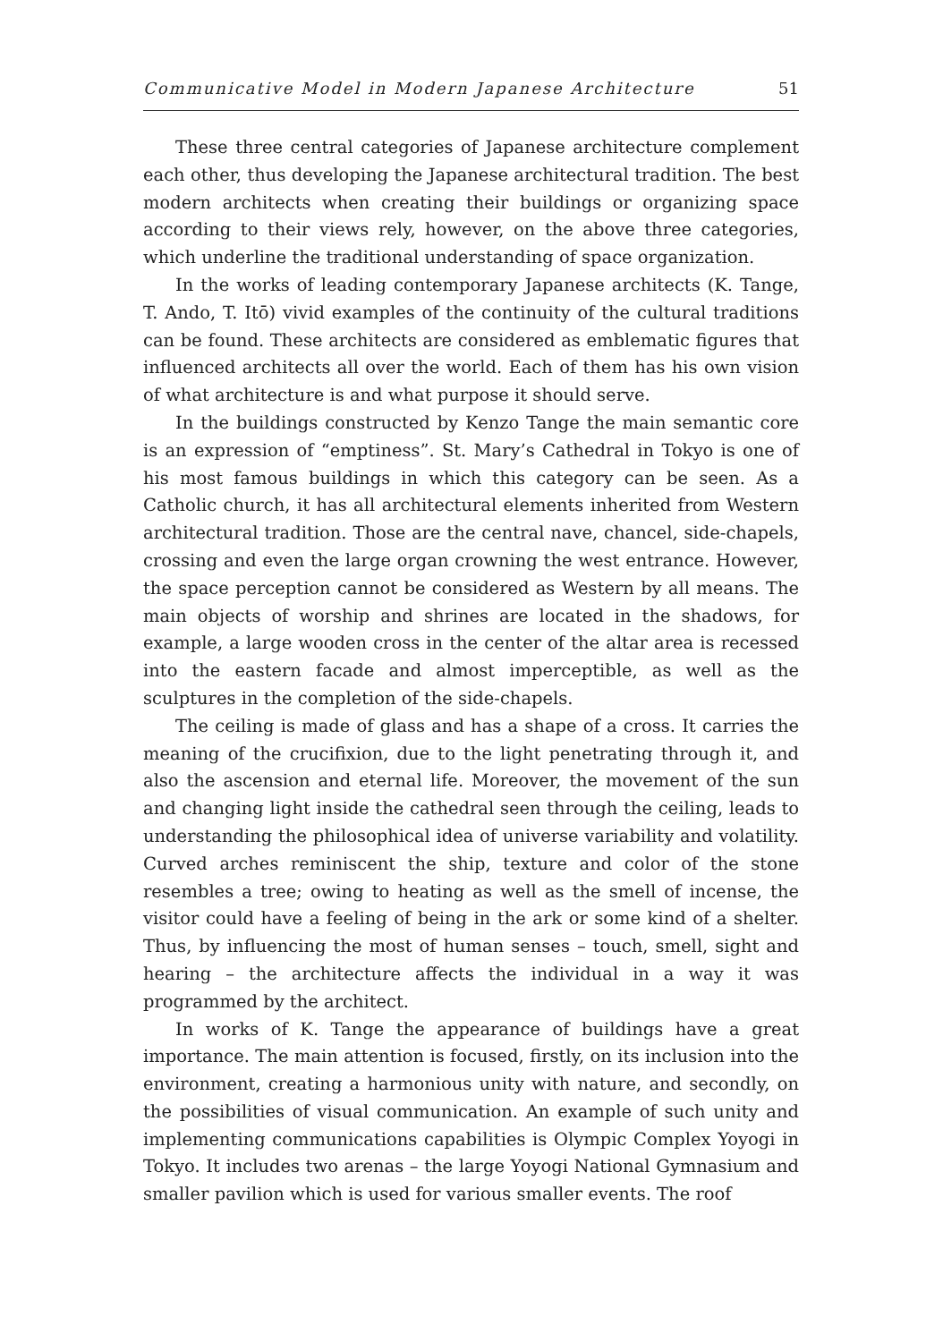Communicative Model in Modern Japanese Architecture 51
These three central categories of Japanese architecture complement each other, thus developing the Japanese architectural tradition. The best modern architects when creating their buildings or organizing space according to their views rely, however, on the above three categories, which underline the traditional understanding of space organization.
In the works of leading contemporary Japanese architects (K. Tange, T. Ando, T. Itō) vivid examples of the continuity of the cultural traditions can be found. These architects are considered as emblematic figures that influenced architects all over the world. Each of them has his own vision of what architecture is and what purpose it should serve.
In the buildings constructed by Kenzo Tange the main semantic core is an expression of “emptiness”. St. Mary’s Cathedral in Tokyo is one of his most famous buildings in which this category can be seen. As a Catholic church, it has all architectural elements inherited from Western architectural tradition. Those are the central nave, chancel, side-chapels, crossing and even the large organ crowning the west entrance. However, the space perception cannot be considered as Western by all means. The main objects of worship and shrines are located in the shadows, for example, a large wooden cross in the center of the altar area is recessed into the eastern facade and almost imperceptible, as well as the sculptures in the completion of the side-chapels.
The ceiling is made of glass and has a shape of a cross. It carries the meaning of the crucifixion, due to the light penetrating through it, and also the ascension and eternal life. Moreover, the movement of the sun and changing light inside the cathedral seen through the ceiling, leads to understanding the philosophical idea of universe variability and volatility. Curved arches reminiscent the ship, texture and color of the stone resembles a tree; owing to heating as well as the smell of incense, the visitor could have a feeling of being in the ark or some kind of a shelter. Thus, by influencing the most of human senses – touch, smell, sight and hearing – the architecture affects the individual in a way it was programmed by the architect.
In works of K. Tange the appearance of buildings have a great importance. The main attention is focused, firstly, on its inclusion into the environment, creating a harmonious unity with nature, and secondly, on the possibilities of visual communication. An example of such unity and implementing communications capabilities is Olympic Complex Yoyogi in Tokyo. It includes two arenas – the large Yoyogi National Gymnasium and smaller pavilion which is used for various smaller events. The roof